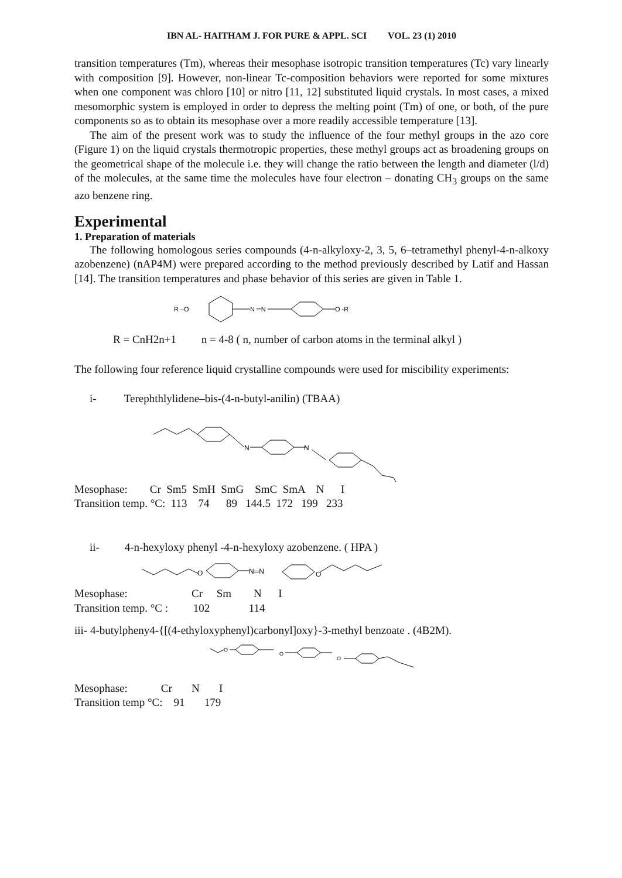IBN AL- HAITHAM J. FOR PURE & APPL. SCI VOL. 23 (1) 2010
transition temperatures (Tm), whereas their mesophase isotropic transition temperatures (Tc) vary linearly with composition [9]. However, non-linear Tc-composition behaviors were reported for some mixtures when one component was chloro [10] or nitro [11, 12] substituted liquid crystals. In most cases, a mixed mesomorphic system is employed in order to depress the melting point (Tm) of one, or both, of the pure components so as to obtain its mesophase over a more readily accessible temperature [13].
The aim of the present work was to study the influence of the four methyl groups in the azo core (Figure 1) on the liquid crystals thermotropic properties, these methyl groups act as broadening groups on the geometrical shape of the molecule i.e. they will change the ratio between the length and diameter (l/d) of the molecules, at the same time the molecules have four electron – donating CH<sub>3</sub> groups on the same azo benzene ring.
Experimental
1. Preparation of materials
The following homologous series compounds (4-n-alkyloxy-2, 3, 5, 6–tetramethyl phenyl-4-n-alkoxy azobenzene) (nAP4M) were prepared according to the method previously described by Latif and Hassan [14]. The transition temperatures and phase behavior of this series are given in Table 1.
R –O
N ═N
O -R
R = CnH2n+1 n = 4-8 ( n, number of carbon atoms in the terminal alkyl )
The following four reference liquid crystalline compounds were used for miscibility experiments:
i- Terephthlylidene–bis-(4-n-butyl-anilin) (TBAA)
N
N
Mesophase: Cr Sm5 SmH SmG SmC SmA N I
Transition temp. °C: 113 74 89 144.5 172 199 233
ii- 4-n-hexyloxy phenyl -4-n-hexyloxy azobenzene. ( HPA )
O
N═N
O
Mesophase: Cr Sm N I
Transition temp. °C : 102 114
iii- 4-butylpheny4-{[(4-ethyloxyphenyl)carbonyl]oxy}-3-methyl benzoate . (4B2M).
O
O
O
Mesophase: Cr N I
Transition temp °C: 91 179